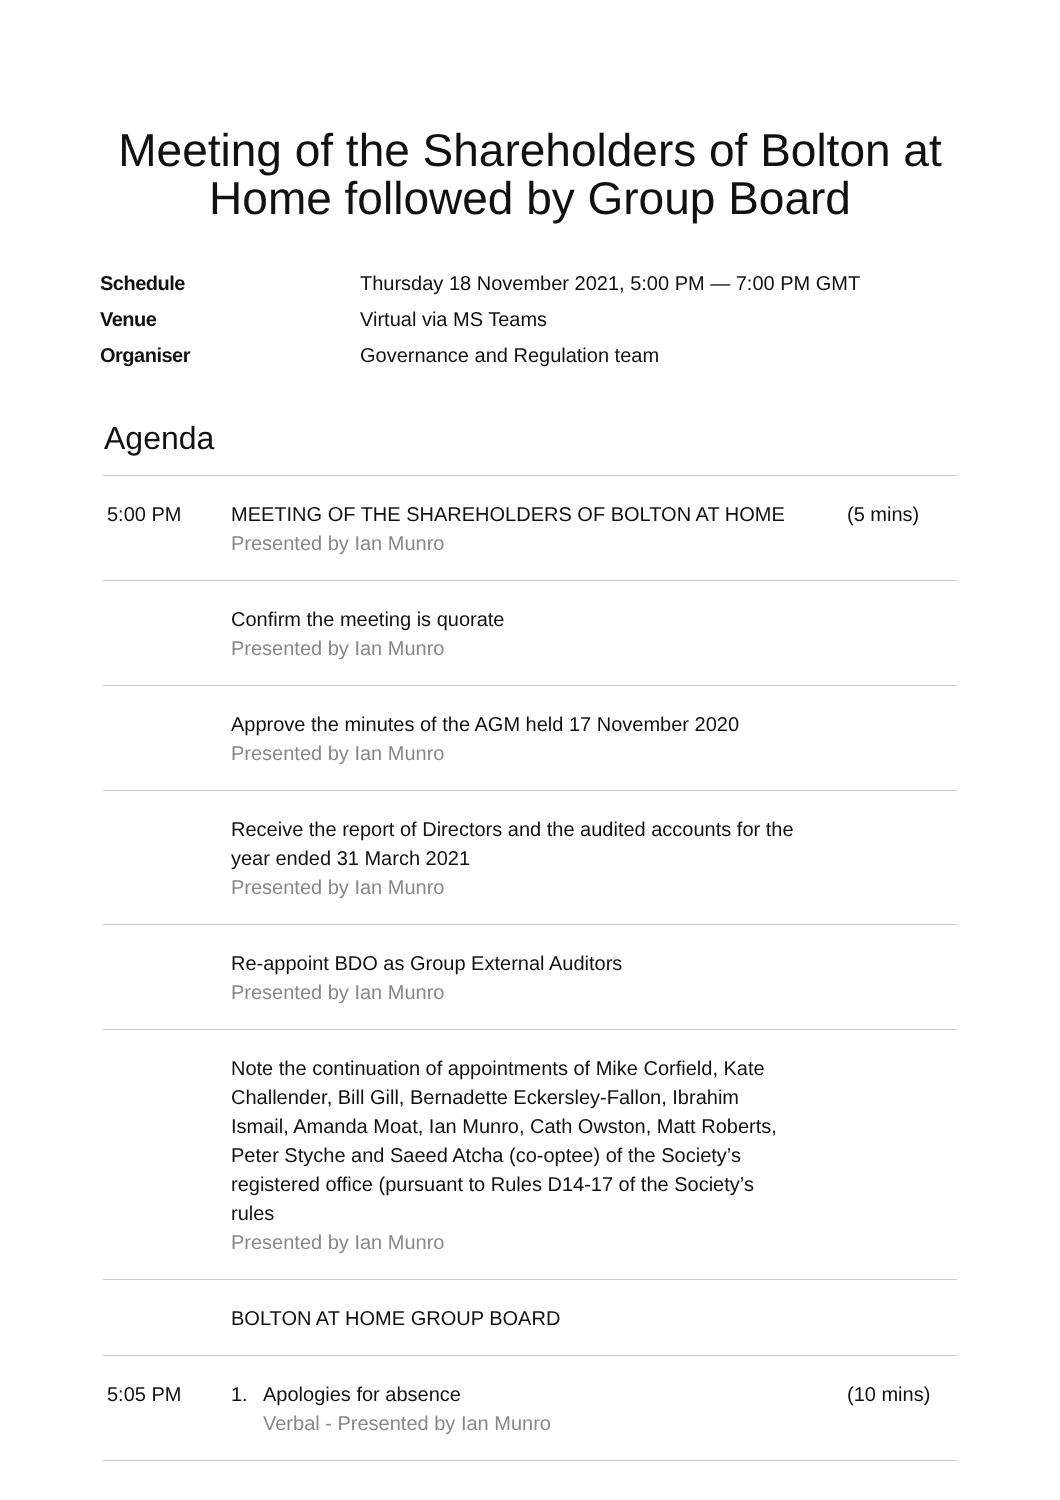Meeting of the Shareholders of Bolton at
Home followed by Group Board
Schedule Thursday 18 November 2021, 5:00 PM — 7:00 PM GMT
Venue Virtual via MS Teams
Organiser Governance and Regulation team
Agenda
| 5:00 PM | MEETING OF THE SHAREHOLDERS OF BOLTON AT HOME Presented by Ian Munro | (5 mins) |
| | Confirm the meeting is quorate Presented by Ian Munro | |
| | Approve the minutes of the AGM held 17 November 2020 Presented by Ian Munro | |
| | Receive the report of Directors and the audited accounts for the year ended 31 March 2021 Presented by Ian Munro | |
| | Re-appoint BDO as Group External Auditors Presented by Ian Munro | |
| | Note the continuation of appointments of Mike Corfield, Kate Challender, Bill Gill, Bernadette Eckersley-Fallon, Ibrahim Ismail, Amanda Moat, Ian Munro, Cath Owston, Matt Roberts, Peter Styche and Saeed Atcha (co-optee) of the Society’s registered office (pursuant to Rules D14-17 of the Society’s rules Presented by Ian Munro | |
| | BOLTON AT HOME GROUP BOARD | |
| 5:05 PM | 1. Apologies for absence Verbal - Presented by Ian Munro | (10 mins) |